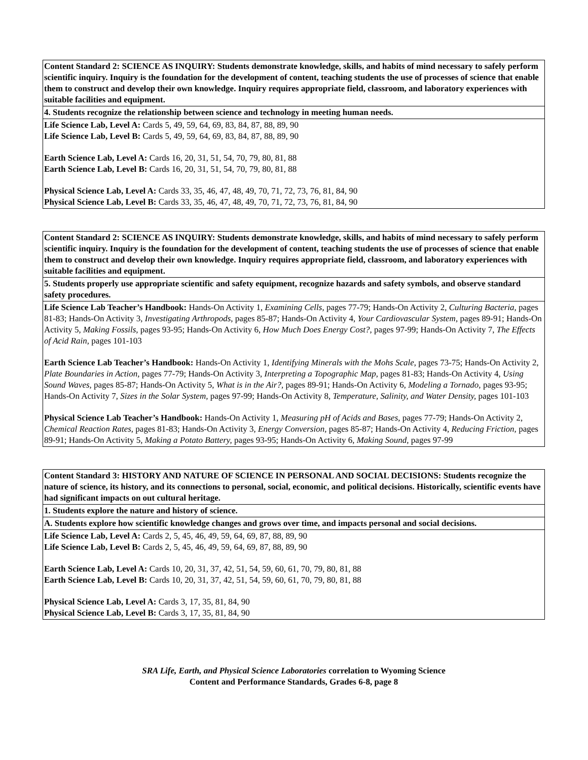| Content Standard 2: SCIENCE AS INQUIRY: Students demonstrate knowledge, skills, and habits of mind necessary to safely perform scientific inquiry. Inquiry is the foundation for the development of content, teaching students the use of processes of science that enable them to construct and develop their own knowledge. Inquiry requires appropriate field, classroom, and laboratory experiences with suitable facilities and equipment. |
| 4. Students recognize the relationship between science and technology in meeting human needs. |
| Life Science Lab, Level A: Cards 5, 49, 59, 64, 69, 83, 84, 87, 88, 89, 90 Life Science Lab, Level B: Cards 5, 49, 59, 64, 69, 83, 84, 87, 88, 89, 90 Earth Science Lab, Level A: Cards 16, 20, 31, 51, 54, 70, 79, 80, 81, 88 Earth Science Lab, Level B: Cards 16, 20, 31, 51, 54, 70, 79, 80, 81, 88 Physical Science Lab, Level A: Cards 33, 35, 46, 47, 48, 49, 70, 71, 72, 73, 76, 81, 84, 90 Physical Science Lab, Level B: Cards 33, 35, 46, 47, 48, 49, 70, 71, 72, 73, 76, 81, 84, 90 |
| Content Standard 2: SCIENCE AS INQUIRY: Students demonstrate knowledge, skills, and habits of mind necessary to safely perform scientific inquiry. Inquiry is the foundation for the development of content, teaching students the use of processes of science that enable them to construct and develop their own knowledge. Inquiry requires appropriate field, classroom, and laboratory experiences with suitable facilities and equipment. |
| 5. Students properly use appropriate scientific and safety equipment, recognize hazards and safety symbols, and observe standard safety procedures. |
| Life Science Lab Teacher’s Handbook: Hands-On Activity 1, Examining Cells, pages 77-79; Hands-On Activity 2, Culturing Bacteria, pages 81-83; Hands-On Activity 3, Investigating Arthropods, pages 85-87; Hands-On Activity 4, Your Cardiovascular System, pages 89-91; Hands-On Activity 5, Making Fossils, pages 93-95; Hands-On Activity 6, How Much Does Energy Cost?, pages 97-99; Hands-On Activity 7, The Effects of Acid Rain, pages 101-103 Earth Science Lab Teacher’s Handbook: Hands-On Activity 1, Identifying Minerals with the Mohs Scale, pages 73-75; Hands-On Activity 2, Plate Boundaries in Action, pages 77-79; Hands-On Activity 3, Interpreting a Topographic Map, pages 81-83; Hands-On Activity 4, Using Sound Waves, pages 85-87; Hands-On Activity 5, What is in the Air?, pages 89-91; Hands-On Activity 6, Modeling a Tornado, pages 93-95; Hands-On Activity 7, Sizes in the Solar System, pages 97-99; Hands-On Activity 8, Temperature, Salinity, and Water Density, pages 101-103 Physical Science Lab Teacher’s Handbook: Hands-On Activity 1, Measuring pH of Acids and Bases, pages 77-79; Hands-On Activity 2, Chemical Reaction Rates, pages 81-83; Hands-On Activity 3, Energy Conversion, pages 85-87; Hands-On Activity 4, Reducing Friction, pages 89-91; Hands-On Activity 5, Making a Potato Battery, pages 93-95; Hands-On Activity 6, Making Sound, pages 97-99 |
| Content Standard 3: HISTORY AND NATURE OF SCIENCE IN PERSONAL AND SOCIAL DECISIONS: Students recognize the nature of science, its history, and its connections to personal, social, economic, and political decisions. Historically, scientific events have had significant impacts on out cultural heritage. |
| 1. Students explore the nature and history of science. |
| A. Students explore how scientific knowledge changes and grows over time, and impacts personal and social decisions. |
| Life Science Lab, Level A: Cards 2, 5, 45, 46, 49, 59, 64, 69, 87, 88, 89, 90 Life Science Lab, Level B: Cards 2, 5, 45, 46, 49, 59, 64, 69, 87, 88, 89, 90 Earth Science Lab, Level A: Cards 10, 20, 31, 37, 42, 51, 54, 59, 60, 61, 70, 79, 80, 81, 88 Earth Science Lab, Level B: Cards 10, 20, 31, 37, 42, 51, 54, 59, 60, 61, 70, 79, 80, 81, 88 Physical Science Lab, Level A: Cards 3, 17, 35, 81, 84, 90 Physical Science Lab, Level B: Cards 3, 17, 35, 81, 84, 90 |
SRA Life, Earth, and Physical Science Laboratories correlation to Wyoming Science
Content and Performance Standards, Grades 6-8, page 8